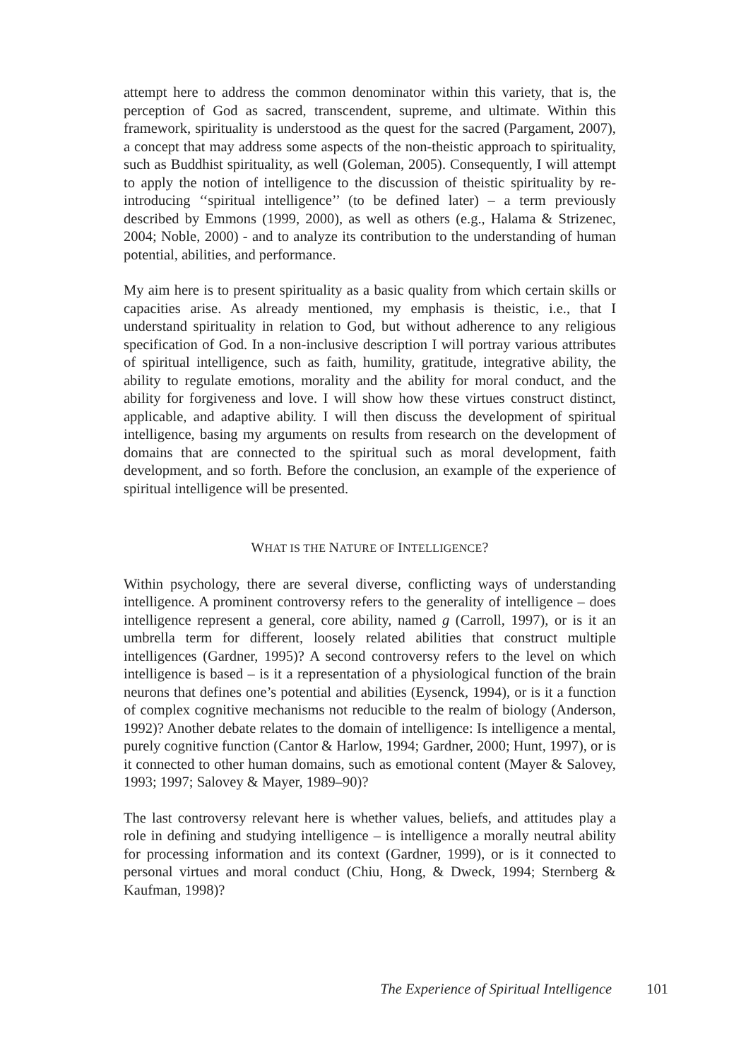attempt here to address the common denominator within this variety, that is, the perception of God as sacred, transcendent, supreme, and ultimate. Within this framework, spirituality is understood as the quest for the sacred (Pargament, 2007), a concept that may address some aspects of the non-theistic approach to spirituality, such as Buddhist spirituality, as well (Goleman, 2005). Consequently, I will attempt to apply the notion of intelligence to the discussion of theistic spirituality by re-introducing ‘‘spiritual intelligence’’ (to be defined later) – a term previously described by Emmons (1999, 2000), as well as others (e.g., Halama & Strizenec, 2004; Noble, 2000) - and to analyze its contribution to the understanding of human potential, abilities, and performance.
My aim here is to present spirituality as a basic quality from which certain skills or capacities arise. As already mentioned, my emphasis is theistic, i.e., that I understand spirituality in relation to God, but without adherence to any religious specification of God. In a non-inclusive description I will portray various attributes of spiritual intelligence, such as faith, humility, gratitude, integrative ability, the ability to regulate emotions, morality and the ability for moral conduct, and the ability for forgiveness and love. I will show how these virtues construct distinct, applicable, and adaptive ability. I will then discuss the development of spiritual intelligence, basing my arguments on results from research on the development of domains that are connected to the spiritual such as moral development, faith development, and so forth. Before the conclusion, an example of the experience of spiritual intelligence will be presented.
WHAT IS THE NATURE OF INTELLIGENCE?
Within psychology, there are several diverse, conflicting ways of understanding intelligence. A prominent controversy refers to the generality of intelligence – does intelligence represent a general, core ability, named g (Carroll, 1997), or is it an umbrella term for different, loosely related abilities that construct multiple intelligences (Gardner, 1995)? A second controversy refers to the level on which intelligence is based – is it a representation of a physiological function of the brain neurons that defines one’s potential and abilities (Eysenck, 1994), or is it a function of complex cognitive mechanisms not reducible to the realm of biology (Anderson, 1992)? Another debate relates to the domain of intelligence: Is intelligence a mental, purely cognitive function (Cantor & Harlow, 1994; Gardner, 2000; Hunt, 1997), or is it connected to other human domains, such as emotional content (Mayer & Salovey, 1993; 1997; Salovey & Mayer, 1989–90)?
The last controversy relevant here is whether values, beliefs, and attitudes play a role in defining and studying intelligence – is intelligence a morally neutral ability for processing information and its context (Gardner, 1999), or is it connected to personal virtues and moral conduct (Chiu, Hong, & Dweck, 1994; Sternberg & Kaufman, 1998)?
The Experience of Spiritual Intelligence 101